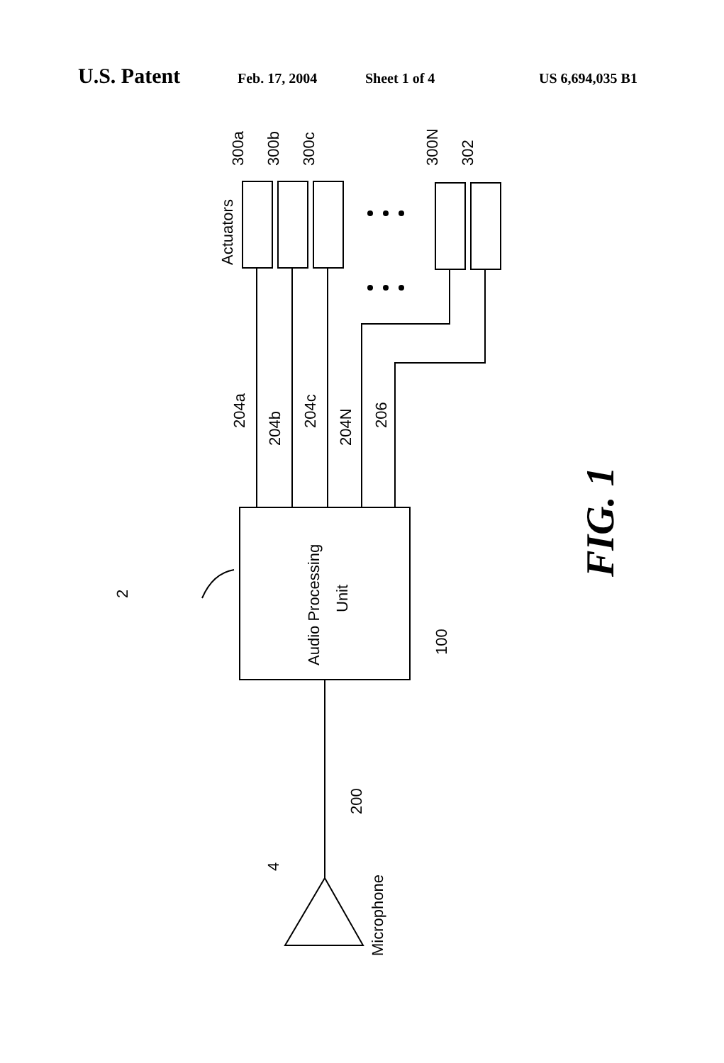U.S. Patent Feb. 17, 2004 Sheet 1 of 4 US 6,694,035 B1
Actuators
300a
300b
300c
300N
302
204a
204b
204c
204N
206
Audio Processing
Unit
100
200
Microphone
2
FIG. 1
4